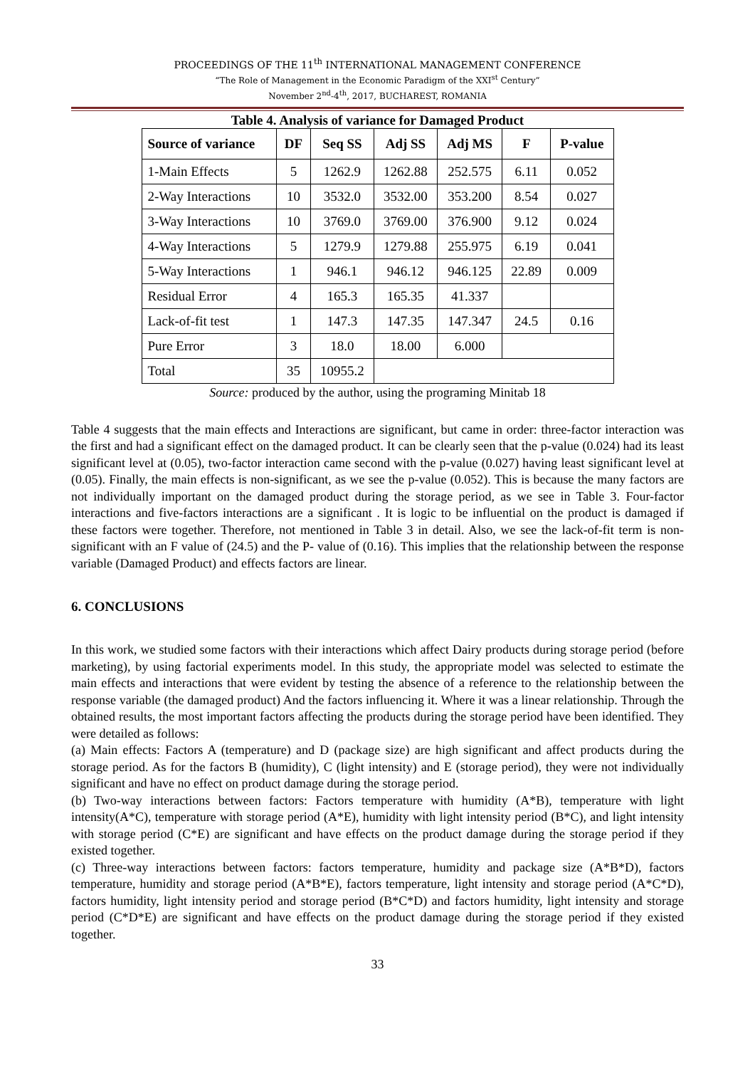PROCEEDINGS OF THE 11<sup>th</sup> INTERNATIONAL MANAGEMENT CONFERENCE
“The Role of Management in the Economic Paradigm of the XXI<sup>st</sup> Century”
November 2<sup>nd</sup>-4<sup>th</sup>, 2017, BUCHAREST, ROMANIA
Table 4. Analysis of variance for Damaged Product
| Source of variance | DF | Seq SS | Adj SS | Adj MS | F | P-value |
| --- | --- | --- | --- | --- | --- | --- |
| 1-Main Effects | 5 | 1262.9 | 1262.88 | 252.575 | 6.11 | 0.052 |
| 2-Way Interactions | 10 | 3532.0 | 3532.00 | 353.200 | 8.54 | 0.027 |
| 3-Way Interactions | 10 | 3769.0 | 3769.00 | 376.900 | 9.12 | 0.024 |
| 4-Way Interactions | 5 | 1279.9 | 1279.88 | 255.975 | 6.19 | 0.041 |
| 5-Way Interactions | 1 | 946.1 | 946.12 | 946.125 | 22.89 | 0.009 |
| Residual Error | 4 | 165.3 | 165.35 | 41.337 | | |
| Lack-of-fit test | 1 | 147.3 | 147.35 | 147.347 | 24.5 | 0.16 |
| Pure Error | 3 | 18.0 | 18.00 | 6.000 | | |
| Total | 35 | 10955.2 | | | | |
Source: produced by the author, using the programing Minitab 18
Table 4 suggests that the main effects and Interactions are significant, but came in order: three-factor interaction was the first and had a significant effect on the damaged product. It can be clearly seen that the p-value (0.024) had its least significant level at (0.05), two-factor interaction came second with the p-value (0.027) having least significant level at (0.05). Finally, the main effects is non-significant, as we see the p-value (0.052). This is because the many factors are not individually important on the damaged product during the storage period, as we see in Table 3. Four-factor interactions and five-factors interactions are a significant . It is logic to be influential on the product is damaged if these factors were together. Therefore, not mentioned in Table 3 in detail. Also, we see the lack-of-fit term is non-significant with an F value of (24.5) and the P- value of (0.16). This implies that the relationship between the response variable (Damaged Product) and effects factors are linear.
6. CONCLUSIONS
In this work, we studied some factors with their interactions which affect Dairy products during storage period (before marketing), by using factorial experiments model. In this study, the appropriate model was selected to estimate the main effects and interactions that were evident by testing the absence of a reference to the relationship between the response variable (the damaged product) And the factors influencing it. Where it was a linear relationship. Through the obtained results, the most important factors affecting the products during the storage period have been identified. They were detailed as follows:
(a) Main effects: Factors A (temperature) and D (package size) are high significant and affect products during the storage period. As for the factors B (humidity), C (light intensity) and E (storage period), they were not individually significant and have no effect on product damage during the storage period.
(b) Two-way interactions between factors: Factors temperature with humidity (A*B), temperature with light intensity(A*C), temperature with storage period (A*E), humidity with light intensity period (B*C), and light intensity with storage period (C*E) are significant and have effects on the product damage during the storage period if they existed together.
(c) Three-way interactions between factors: factors temperature, humidity and package size (A*B*D), factors temperature, humidity and storage period (A*B*E), factors temperature, light intensity and storage period (A*C*D), factors humidity, light intensity period and storage period (B*C*D) and factors humidity, light intensity and storage period (C*D*E) are significant and have effects on the product damage during the storage period if they existed together.
33